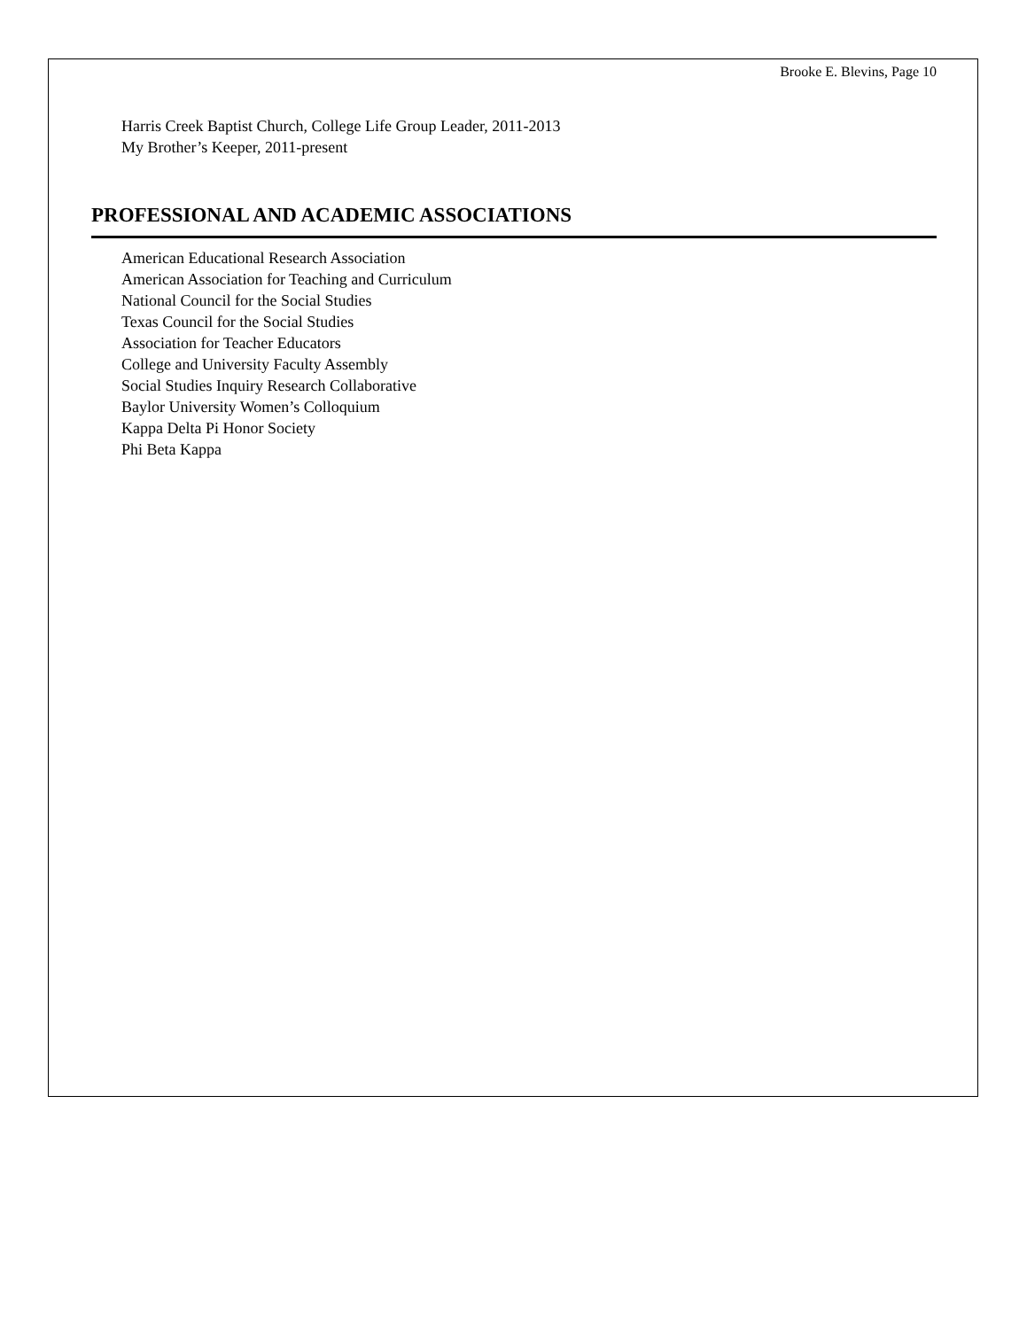Brooke E. Blevins, Page 10
Harris Creek Baptist Church, College Life Group Leader, 2011-2013
My Brother’s Keeper, 2011-present
PROFESSIONAL AND ACADEMIC ASSOCIATIONS
American Educational Research Association
American Association for Teaching and Curriculum
National Council for the Social Studies
Texas Council for the Social Studies
Association for Teacher Educators
College and University Faculty Assembly
Social Studies Inquiry Research Collaborative
Baylor University Women’s Colloquium
Kappa Delta Pi Honor Society
Phi Beta Kappa